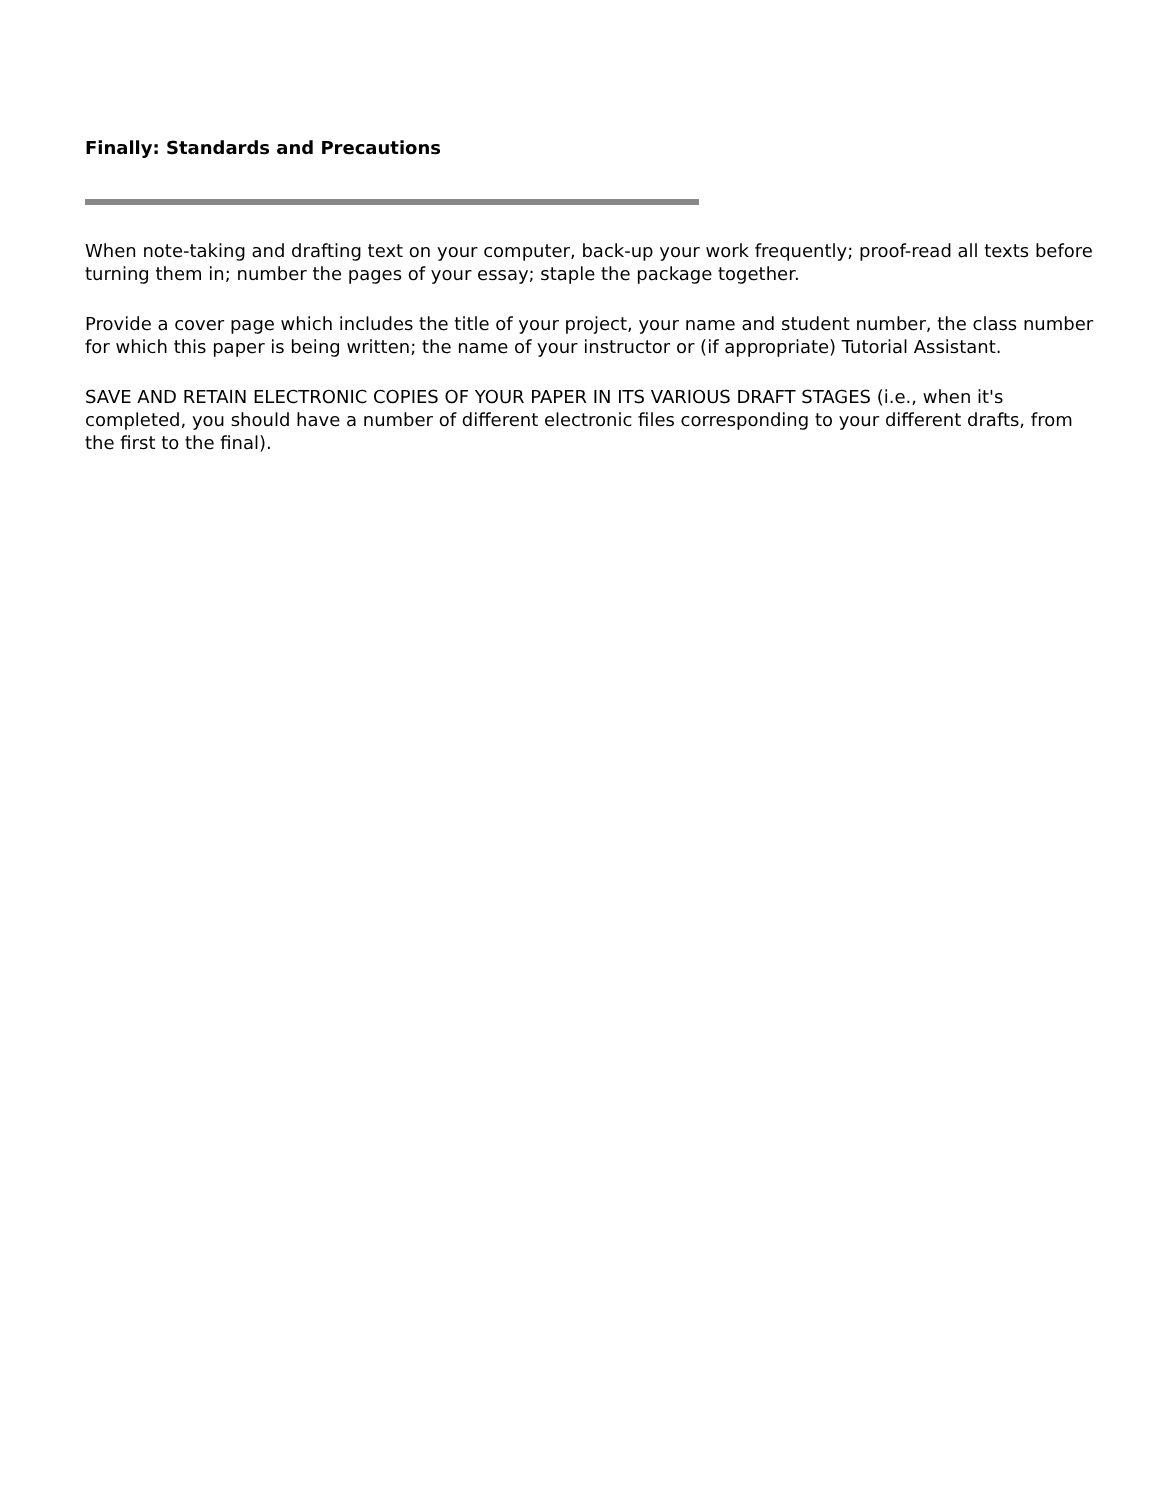Finally: Standards and Precautions
When note-taking and drafting text on your computer, back-up your work frequently; proof-read all texts before turning them in; number the pages of your essay; staple the package together.
Provide a cover page which includes the title of your project, your name and student number, the class number for which this paper is being written; the name of your instructor or (if appropriate) Tutorial Assistant.
SAVE AND RETAIN ELECTRONIC COPIES OF YOUR PAPER IN ITS VARIOUS DRAFT STAGES (i.e., when it's completed, you should have a number of different electronic files corresponding to your different drafts, from the first to the final).